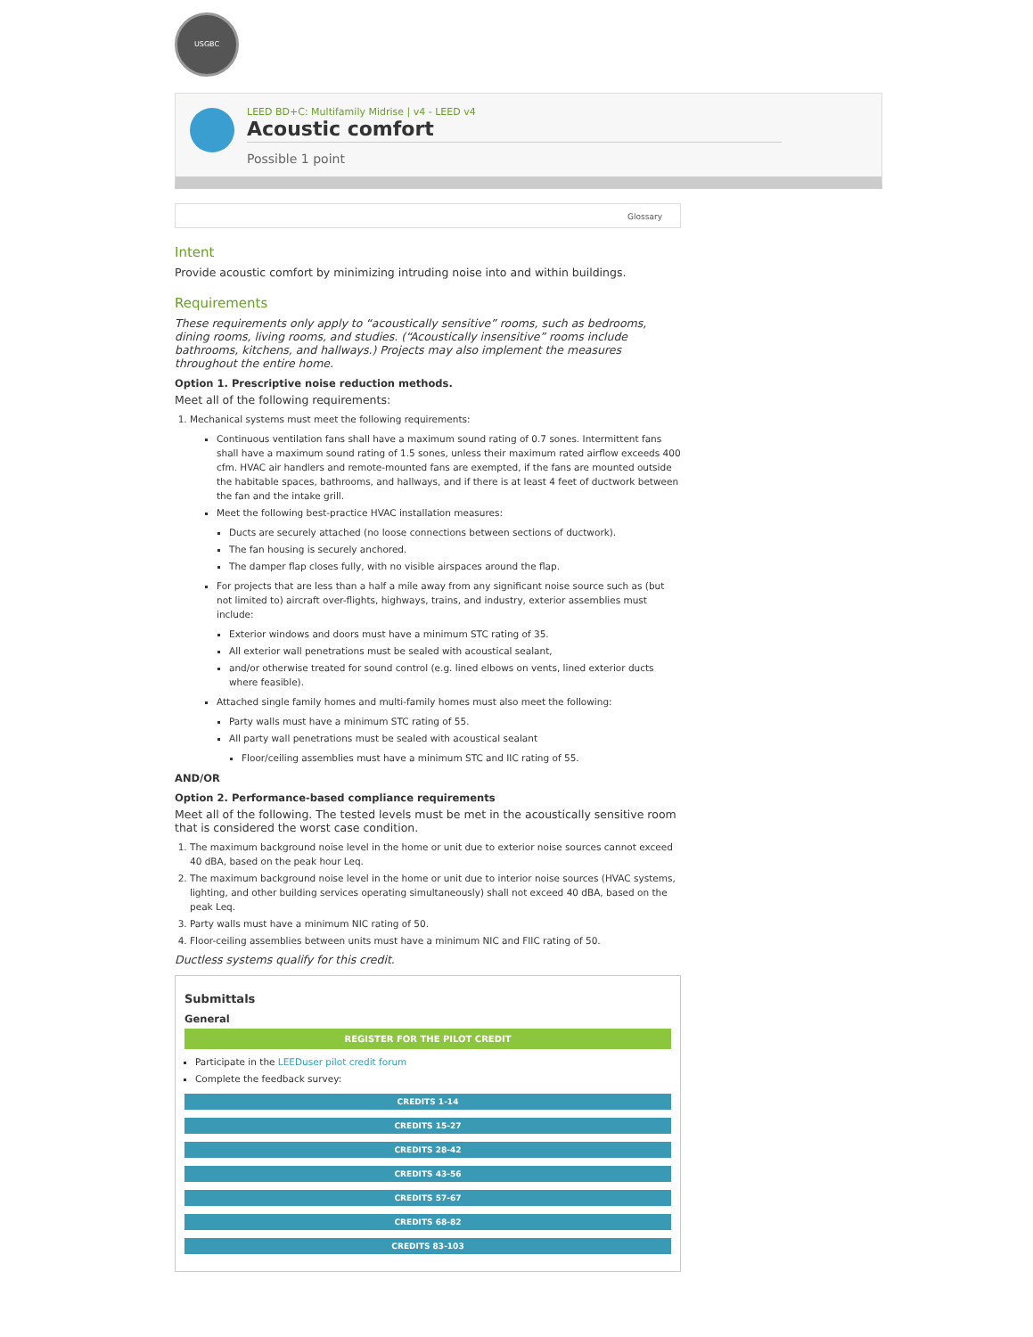USGBC
LEED BD+C: Multifamily Midrise | v4 - LEED v4
Acoustic comfort
Possible 1 point
Glossary
Intent
Provide acoustic comfort by minimizing intruding noise into and within buildings.
Requirements
These requirements only apply to “acoustically sensitive” rooms, such as bedrooms, dining rooms, living rooms, and studies. (“Acoustically insensitive” rooms include bathrooms, kitchens, and hallways.) Projects may also implement the measures throughout the entire home.
Option 1. Prescriptive noise reduction methods.
Meet all of the following requirements:
1. Mechanical systems must meet the following requirements:
Continuous ventilation fans shall have a maximum sound rating of 0.7 sones. Intermittent fans shall have a maximum sound rating of 1.5 sones, unless their maximum rated airflow exceeds 400 cfm. HVAC air handlers and remote-mounted fans are exempted, if the fans are mounted outside the habitable spaces, bathrooms, and hallways, and if there is at least 4 feet of ductwork between the fan and the intake grill.
Meet the following best-practice HVAC installation measures:
Ducts are securely attached (no loose connections between sections of ductwork).
The fan housing is securely anchored.
The damper flap closes fully, with no visible airspaces around the flap.
For projects that are less than a half a mile away from any significant noise source such as (but not limited to) aircraft over-flights, highways, trains, and industry, exterior assemblies must include:
Exterior windows and doors must have a minimum STC rating of 35.
All exterior wall penetrations must be sealed with acoustical sealant,
and/or otherwise treated for sound control (e.g. lined elbows on vents, lined exterior ducts where feasible).
Attached single family homes and multi-family homes must also meet the following:
Party walls must have a minimum STC rating of 55.
All party wall penetrations must be sealed with acoustical sealant
Floor/ceiling assemblies must have a minimum STC and IIC rating of 55.
AND/OR
Option 2. Performance-based compliance requirements
Meet all of the following. The tested levels must be met in the acoustically sensitive room that is considered the worst case condition.
1. The maximum background noise level in the home or unit due to exterior noise sources cannot exceed 40 dBA, based on the peak hour Leq.
2. The maximum background noise level in the home or unit due to interior noise sources (HVAC systems, lighting, and other building services operating simultaneously) shall not exceed 40 dBA, based on the peak Leq.
3. Party walls must have a minimum NIC rating of 50.
4. Floor-ceiling assemblies between units must have a minimum NIC and FIIC rating of 50.
Ductless systems qualify for this credit.
Submittals
General
REGISTER FOR THE PILOT CREDIT
Participate in the LEEDuser pilot credit forum
Complete the feedback survey:
CREDITS 1-14
CREDITS 15-27
CREDITS 28-42
CREDITS 43-56
CREDITS 57-67
CREDITS 68-82
CREDITS 83-103